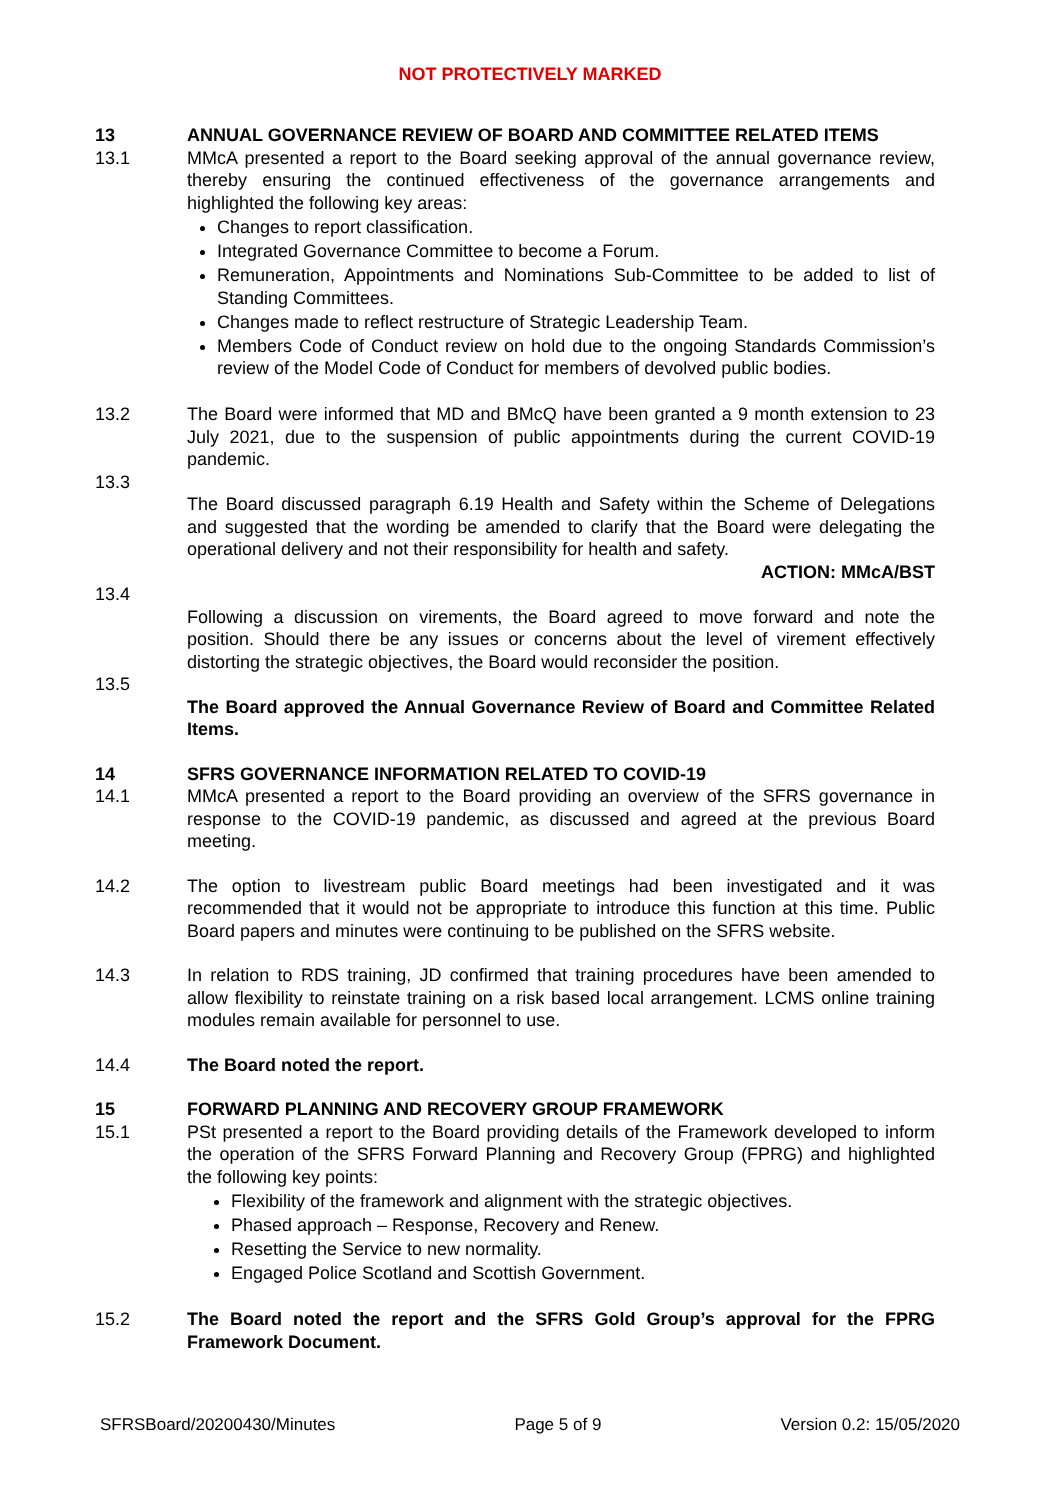NOT PROTECTIVELY MARKED
13 ANNUAL GOVERNANCE REVIEW OF BOARD AND COMMITTEE RELATED ITEMS
13.1 MMcA presented a report to the Board seeking approval of the annual governance review, thereby ensuring the continued effectiveness of the governance arrangements and highlighted the following key areas:
Changes to report classification.
Integrated Governance Committee to become a Forum.
Remuneration, Appointments and Nominations Sub-Committee to be added to list of Standing Committees.
Changes made to reflect restructure of Strategic Leadership Team.
Members Code of Conduct review on hold due to the ongoing Standards Commission’s review of the Model Code of Conduct for members of devolved public bodies.
13.2 The Board were informed that MD and BMcQ have been granted a 9 month extension to 23 July 2021, due to the suspension of public appointments during the current COVID-19 pandemic.
13.3
The Board discussed paragraph 6.19 Health and Safety within the Scheme of Delegations and suggested that the wording be amended to clarify that the Board were delegating the operational delivery and not their responsibility for health and safety.
ACTION: MMcA/BST
13.4
Following a discussion on virements, the Board agreed to move forward and note the position. Should there be any issues or concerns about the level of virement effectively distorting the strategic objectives, the Board would reconsider the position.
13.5
The Board approved the Annual Governance Review of Board and Committee Related Items.
14 SFRS GOVERNANCE INFORMATION RELATED TO COVID-19
14.1 MMcA presented a report to the Board providing an overview of the SFRS governance in response to the COVID-19 pandemic, as discussed and agreed at the previous Board meeting.
14.2 The option to livestream public Board meetings had been investigated and it was recommended that it would not be appropriate to introduce this function at this time. Public Board papers and minutes were continuing to be published on the SFRS website.
14.3 In relation to RDS training, JD confirmed that training procedures have been amended to allow flexibility to reinstate training on a risk based local arrangement. LCMS online training modules remain available for personnel to use.
14.4 The Board noted the report.
15 FORWARD PLANNING AND RECOVERY GROUP FRAMEWORK
15.1 PSt presented a report to the Board providing details of the Framework developed to inform the operation of the SFRS Forward Planning and Recovery Group (FPRG) and highlighted the following key points:
Flexibility of the framework and alignment with the strategic objectives.
Phased approach – Response, Recovery and Renew.
Resetting the Service to new normality.
Engaged Police Scotland and Scottish Government.
15.2 The Board noted the report and the SFRS Gold Group’s approval for the FPRG Framework Document.
SFRSBoard/20200430/Minutes Page 5 of 9 Version 0.2: 15/05/2020